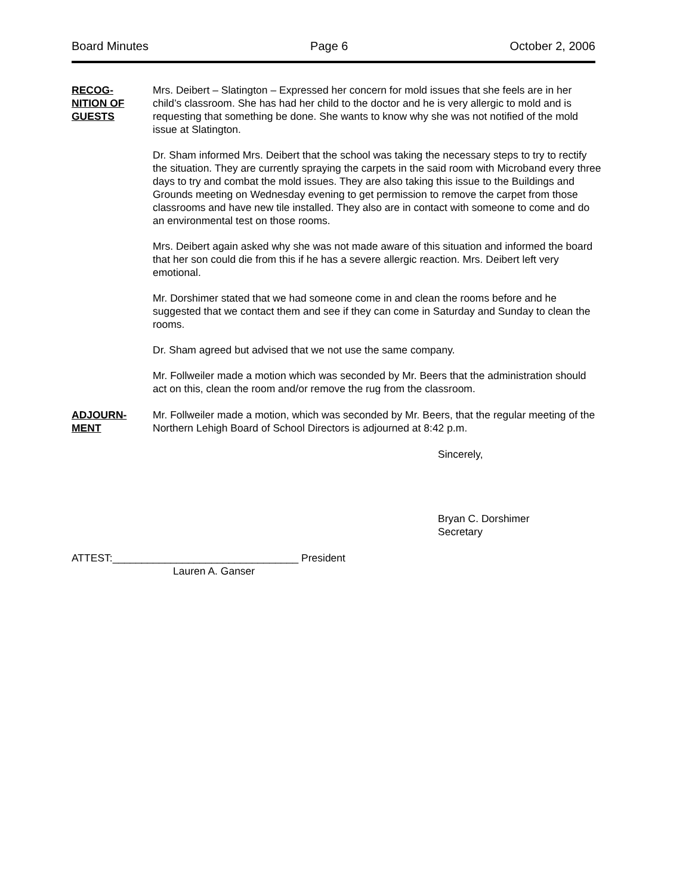Board Minutes Page 6 October 2, 2006
RECOG-
NITION OF
GUESTS
Mrs. Deibert – Slatington – Expressed her concern for mold issues that she feels are in her child’s classroom. She has had her child to the doctor and he is very allergic to mold and is requesting that something be done. She wants to know why she was not notified of the mold issue at Slatington.
Dr. Sham informed Mrs. Deibert that the school was taking the necessary steps to try to rectify the situation. They are currently spraying the carpets in the said room with Microband every three days to try and combat the mold issues. They are also taking this issue to the Buildings and Grounds meeting on Wednesday evening to get permission to remove the carpet from those classrooms and have new tile installed. They also are in contact with someone to come and do an environmental test on those rooms.
Mrs. Deibert again asked why she was not made aware of this situation and informed the board that her son could die from this if he has a severe allergic reaction. Mrs. Deibert left very emotional.
Mr. Dorshimer stated that we had someone come in and clean the rooms before and he suggested that we contact them and see if they can come in Saturday and Sunday to clean the rooms.
Dr. Sham agreed but advised that we not use the same company.
Mr. Follweiler made a motion which was seconded by Mr. Beers that the administration should act on this, clean the room and/or remove the rug from the classroom.
ADJOURN-
MENT
Mr. Follweiler made a motion, which was seconded by Mr. Beers, that the regular meeting of the Northern Lehigh Board of School Directors is adjourned at 8:42 p.m.
Sincerely,
Bryan C. Dorshimer
Secretary
ATTEST:________________________________ President
Lauren A. Ganser